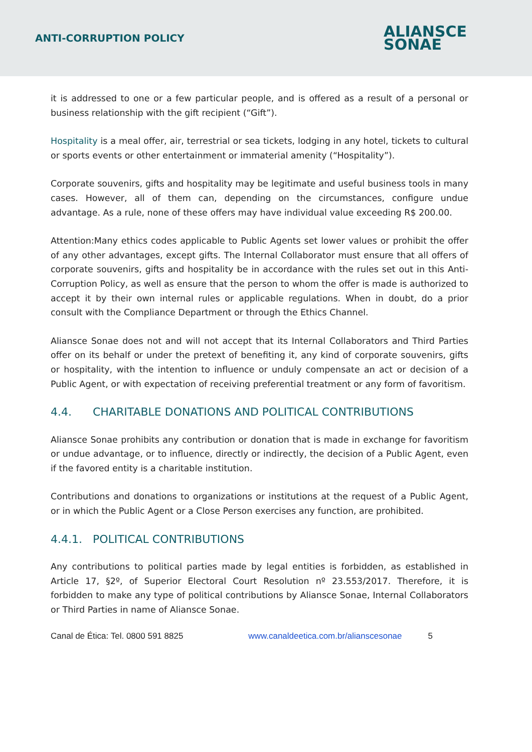ANTI-CORRUPTION POLICY
ALIANSCE
SONAE
it is addressed to one or a few particular people, and is offered as a result of a personal or business relationship with the gift recipient (“Gift”).
Hospitality is a meal offer, air, terrestrial or sea tickets, lodging in any hotel, tickets to cultural or sports events or other entertainment or immaterial amenity (“Hospitality”).
Corporate souvenirs, gifts and hospitality may be legitimate and useful business tools in many cases. However, all of them can, depending on the circumstances, configure undue advantage. As a rule, none of these offers may have individual value exceeding R$ 200.00.
Attention:Many ethics codes applicable to Public Agents set lower values or prohibit the offer of any other advantages, except gifts. The Internal Collaborator must ensure that all offers of corporate souvenirs, gifts and hospitality be in accordance with the rules set out in this Anti-Corruption Policy, as well as ensure that the person to whom the offer is made is authorized to accept it by their own internal rules or applicable regulations. When in doubt, do a prior consult with the Compliance Department or through the Ethics Channel.
Aliansce Sonae does not and will not accept that its Internal Collaborators and Third Parties offer on its behalf or under the pretext of benefiting it, any kind of corporate souvenirs, gifts or hospitality, with the intention to influence or unduly compensate an act or decision of a Public Agent, or with expectation of receiving preferential treatment or any form of favoritism.
4.4. CHARITABLE DONATIONS AND POLITICAL CONTRIBUTIONS
Aliansce Sonae prohibits any contribution or donation that is made in exchange for favoritism or undue advantage, or to influence, directly or indirectly, the decision of a Public Agent, even if the favored entity is a charitable institution.
Contributions and donations to organizations or institutions at the request of a Public Agent, or in which the Public Agent or a Close Person exercises any function, are prohibited.
4.4.1. POLITICAL CONTRIBUTIONS
Any contributions to political parties made by legal entities is forbidden, as established in Article 17, §2º, of Superior Electoral Court Resolution nº 23.553/2017. Therefore, it is forbidden to make any type of political contributions by Aliansce Sonae, Internal Collaborators or Third Parties in name of Aliansce Sonae.
Canal de Ética: Tel. 0800 591 8825 www.canaldeetica.com.br/alianscesonae 5